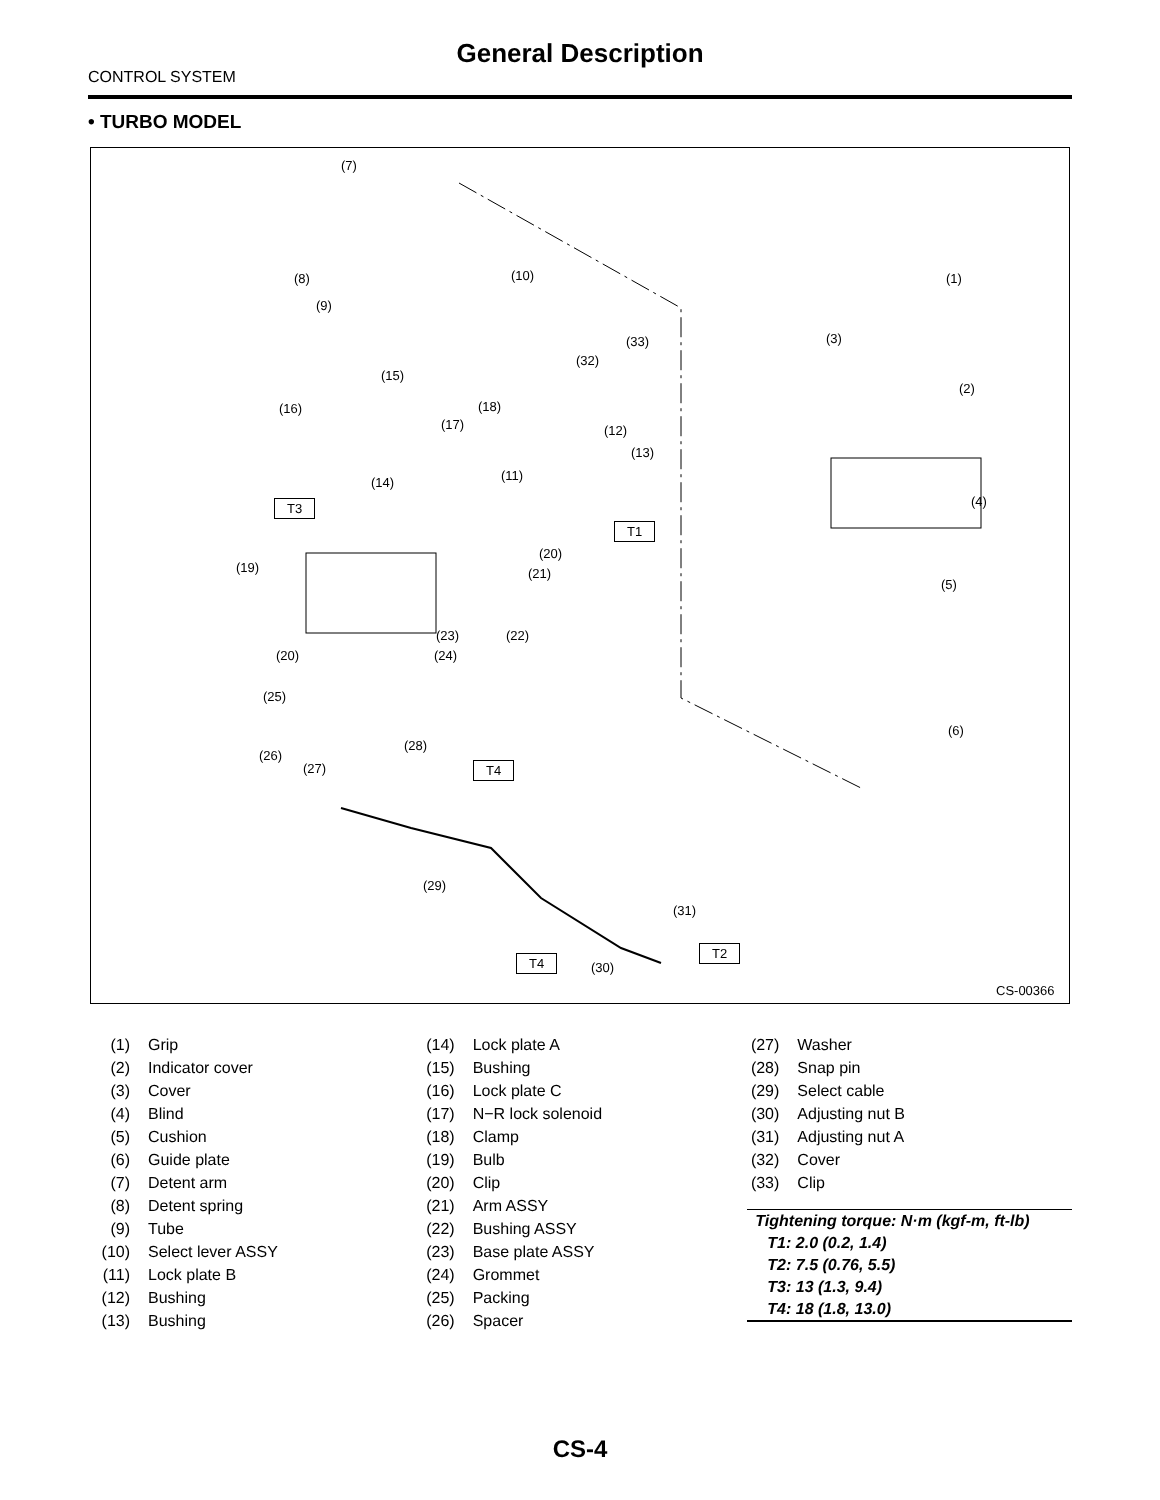General Description
CONTROL SYSTEM
• TURBO MODEL
(7)
(10) (1) (8)
(9)
(3) (33)
(32)
(15)
(2)
(16) (18)
(17) (12)
(13)
(11) (14)
(4) T3
T1
(20)
(19) (21)
(5)
(23) (22)
(20) (24)
(25)
(6)
(28)
(26)
(27) T4
(29)
(31)
T2
T4 (30)
CS-00366
| (1) | Grip |
| (2) | Indicator cover |
| (3) | Cover |
| (4) | Blind |
| (5) | Cushion |
| (6) | Guide plate |
| (7) | Detent arm |
| (8) | Detent spring |
| (9) | Tube |
| (10) | Select lever ASSY |
| (11) | Lock plate B |
| (12) | Bushing |
| (13) | Bushing |
| (14) | Lock plate A |
| (15) | Bushing |
| (16) | Lock plate C |
| (17) | N−R lock solenoid |
| (18) | Clamp |
| (19) | Bulb |
| (20) | Clip |
| (21) | Arm ASSY |
| (22) | Bushing ASSY |
| (23) | Base plate ASSY |
| (24) | Grommet |
| (25) | Packing |
| (26) | Spacer |
| (27) | Washer |
| (28) | Snap pin |
| (29) | Select cable |
| (30) | Adjusting nut B |
| (31) | Adjusting nut A |
| (32) | Cover |
| (33) | Clip |
Tightening torque: N·m (kgf-m, ft-lb)
T1: 2.0 (0.2, 1.4)
T2: 7.5 (0.76, 5.5)
T3: 13 (1.3, 9.4)
T4: 18 (1.8, 13.0)
CS-4